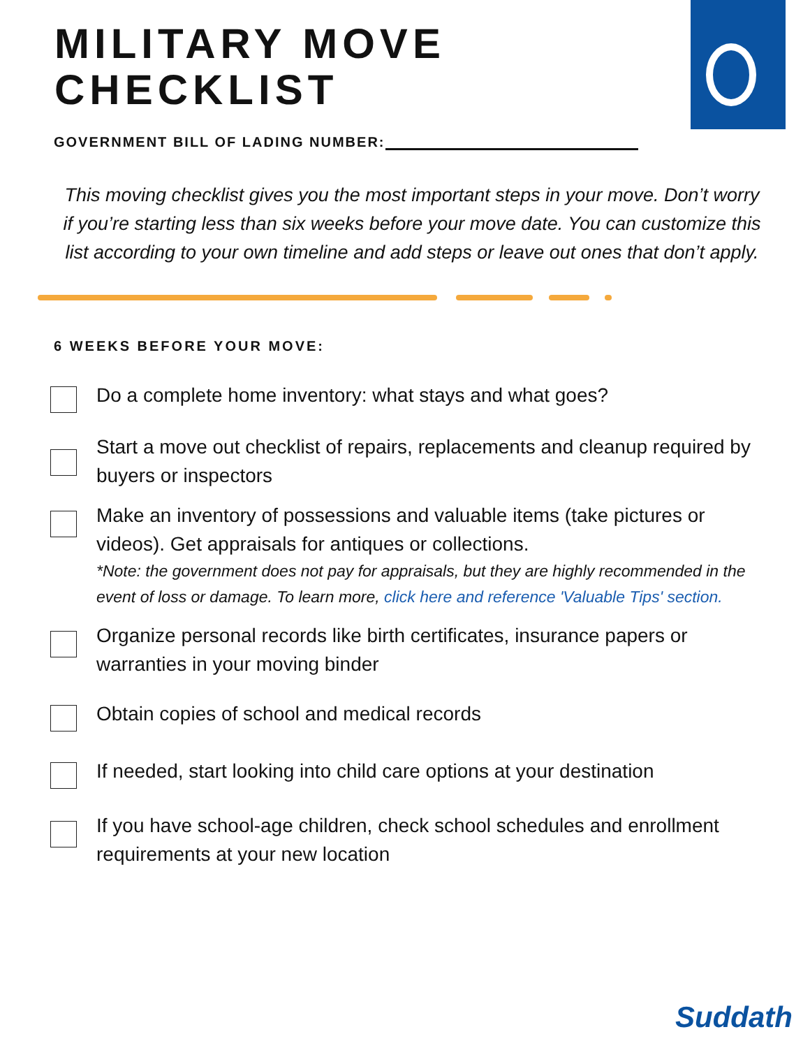MILITARY MOVE
CHECKLIST
GOVERNMENT BILL OF LADING NUMBER:
This moving checklist gives you the most important steps in your move. Don’t worry if you’re starting less than six weeks before your move date. You can customize this list according to your own timeline and add steps or leave out ones that don’t apply.
6 WEEKS BEFORE YOUR MOVE:
Do a complete home inventory: what stays and what goes?
Start a move out checklist of repairs, replacements and cleanup required by buyers or inspectors
Make an inventory of possessions and valuable items (take pictures or videos). Get appraisals for antiques or collections.
*Note: the government does not pay for appraisals, but they are highly recommended in the event of loss or damage. To learn more, click here and reference 'Valuable Tips' section.
Organize personal records like birth certificates, insurance papers or warranties in your moving binder
Obtain copies of school and medical records
If needed, start looking into child care options at your destination
If you have school-age children, check school schedules and enrollment requirements at your new location
Suddath